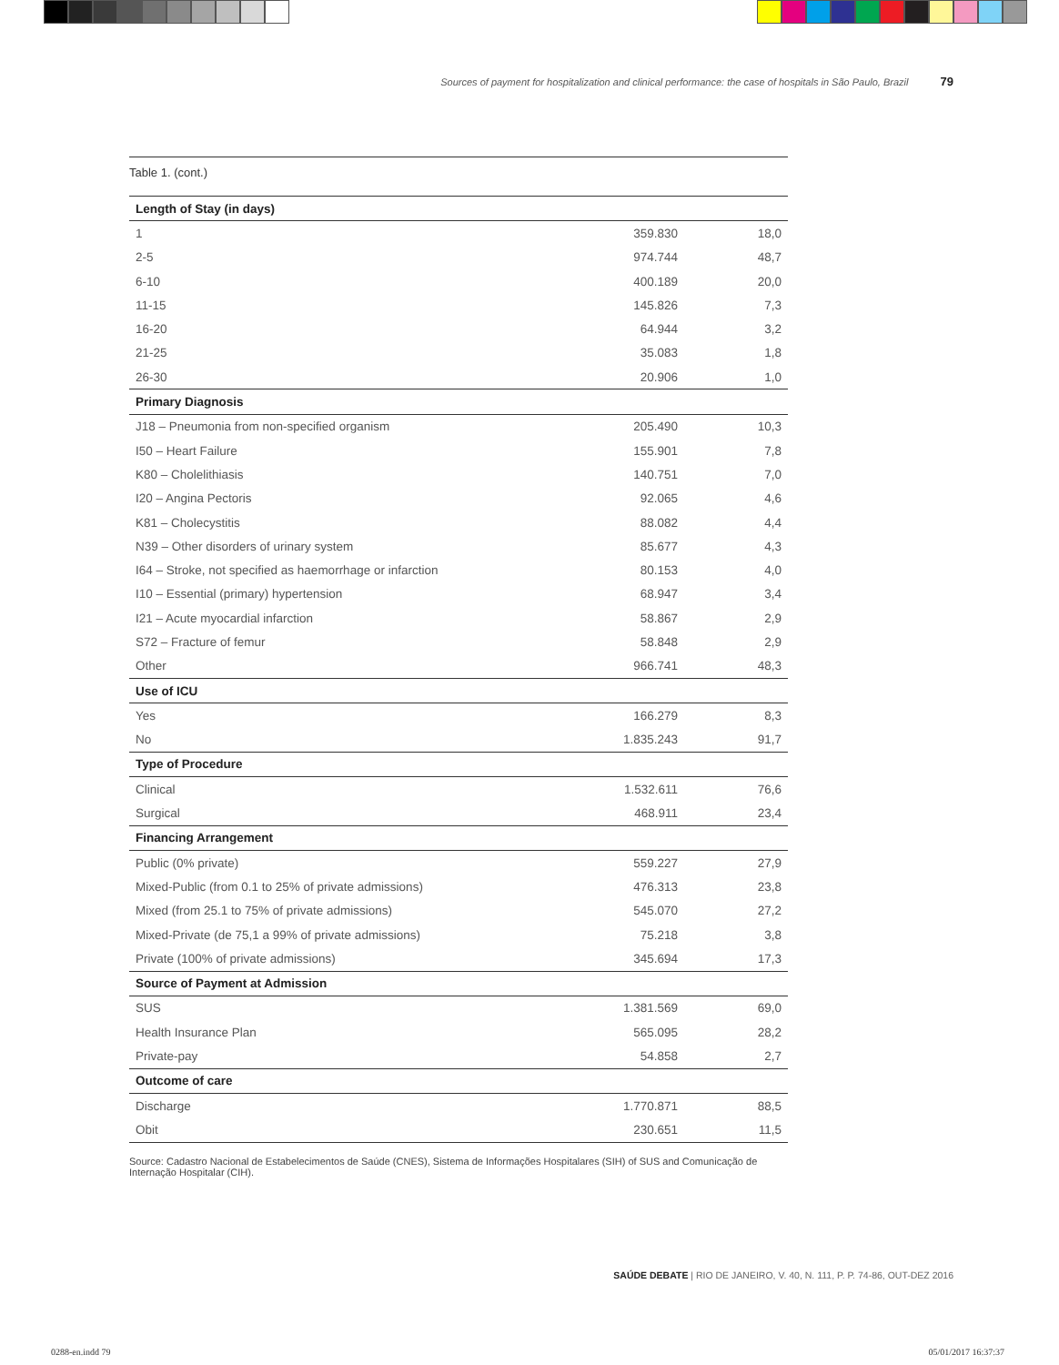Sources of payment for hospitalization and clinical performance: the case of hospitals in São Paulo, Brazil 79
Table 1. (cont.)
| Length of Stay (in days) | | |
| 1 | 359.830 | 18,0 |
| 2-5 | 974.744 | 48,7 |
| 6-10 | 400.189 | 20,0 |
| 11-15 | 145.826 | 7,3 |
| 16-20 | 64.944 | 3,2 |
| 21-25 | 35.083 | 1,8 |
| 26-30 | 20.906 | 1,0 |
| Primary Diagnosis | | |
| J18 – Pneumonia from non-specified organism | 205.490 | 10,3 |
| I50 – Heart Failure | 155.901 | 7,8 |
| K80 – Cholelithiasis | 140.751 | 7,0 |
| I20 – Angina Pectoris | 92.065 | 4,6 |
| K81 – Cholecystitis | 88.082 | 4,4 |
| N39 – Other disorders of urinary system | 85.677 | 4,3 |
| I64 – Stroke, not specified as haemorrhage or infarction | 80.153 | 4,0 |
| I10 – Essential (primary) hypertension | 68.947 | 3,4 |
| I21 – Acute myocardial infarction | 58.867 | 2,9 |
| S72 – Fracture of femur | 58.848 | 2,9 |
| Other | 966.741 | 48,3 |
| Use of ICU | | |
| Yes | 166.279 | 8,3 |
| No | 1.835.243 | 91,7 |
| Type of Procedure | | |
| Clinical | 1.532.611 | 76,6 |
| Surgical | 468.911 | 23,4 |
| Financing Arrangement | | |
| Public (0% private) | 559.227 | 27,9 |
| Mixed-Public (from 0.1 to 25% of private admissions) | 476.313 | 23,8 |
| Mixed (from 25.1 to 75% of private admissions) | 545.070 | 27,2 |
| Mixed-Private (de 75,1 a 99% of private admissions) | 75.218 | 3,8 |
| Private (100% of private admissions) | 345.694 | 17,3 |
| Source of Payment at Admission | | |
| SUS | 1.381.569 | 69,0 |
| Health Insurance Plan | 565.095 | 28,2 |
| Private-pay | 54.858 | 2,7 |
| Outcome of care | | |
| Discharge | 1.770.871 | 88,5 |
| Obit | 230.651 | 11,5 |
Source: Cadastro Nacional de Estabelecimentos de Saúde (CNES), Sistema de Informações Hospitalares (SIH) of SUS and Comunicação de Internação Hospitalar (CIH).
SAÚDE DEBATE | RIO DE JANEIRO, V. 40, N. 111, P. P. 74-86, OUT-DEZ 2016
0288-en.indd 79 05/01/2017 16:37:37